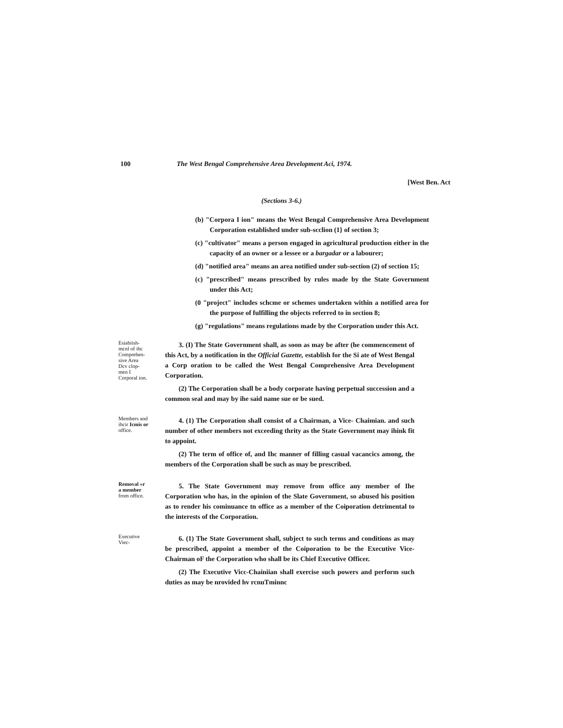100 The West Bengal Comprehensive Area Development Aci, 1974.
[West Ben. Act
(Sections 3-6.)
(b) "Corpora I ion" means the West Bengal Comprehensive Area Development Corporation established under sub-scclion (1} of section 3;
(c) "cultivator" means a person engaged in agricultural production either in the capacity of an owner or a lessee or a bargadar or a labourer;
(d) "notified area" means an area notified under sub-section (2) of section 15;
(c) "prescribed" means prescribed by rules made by the State Government under this Act;
(0 "project" includes schcme or schemes undertaken within a notified area for the purpose of fulfilling the objects referred to in section 8;
(g) "regulations" means regulations made by the Corporation under this Act.
Esiabiish-mcnl of ihc Comprehen-sive Area Dcv clop-men I Corporal ion.
3. (I) The State Government shall, as soon as may be after (he commencement of this Act, by a notification in the Official Gazette, establish for the Si ate of West Bengal a Corp oration to be called the West Bengal Comprehensive Area Development Corporation.
(2) The Corporation shall be a body corporate having perpetual succession and a common seal and may by ihe said name sue or be sued.
Members and ihcir Icmis or office.
4. (1) The Corporation shall consist of a Chairman, a Vice- Chaimian. and such number of other members not exceeding thrity as the State Government may ihink fit to appoint.
(2) The term of office of, and Ihc manner of filling casual vacancics among, the members of the Corporation shall be such as may be prescribed.
Removal »r a member from office.
5. The State Government may remove from office any member of Ihe Corporation who has, in the opinion of the Slate Government, so abused his position as to render his cominuance tn office as a member of the Coiporation detrimental to the interests of the Corporation.
Executive Viec-
6. (1) The State Government shall, subject to such terms and conditions as may be prescribed, appoint a member of the Coiporation to be the Executive Vice-Chairman oF the Corporation who shall be its Chief Executive Officer.
(2) The Executive Vicc-Chainiian shall exercise such powers and perform such duties as may be nrovided hv rcnuTminnc